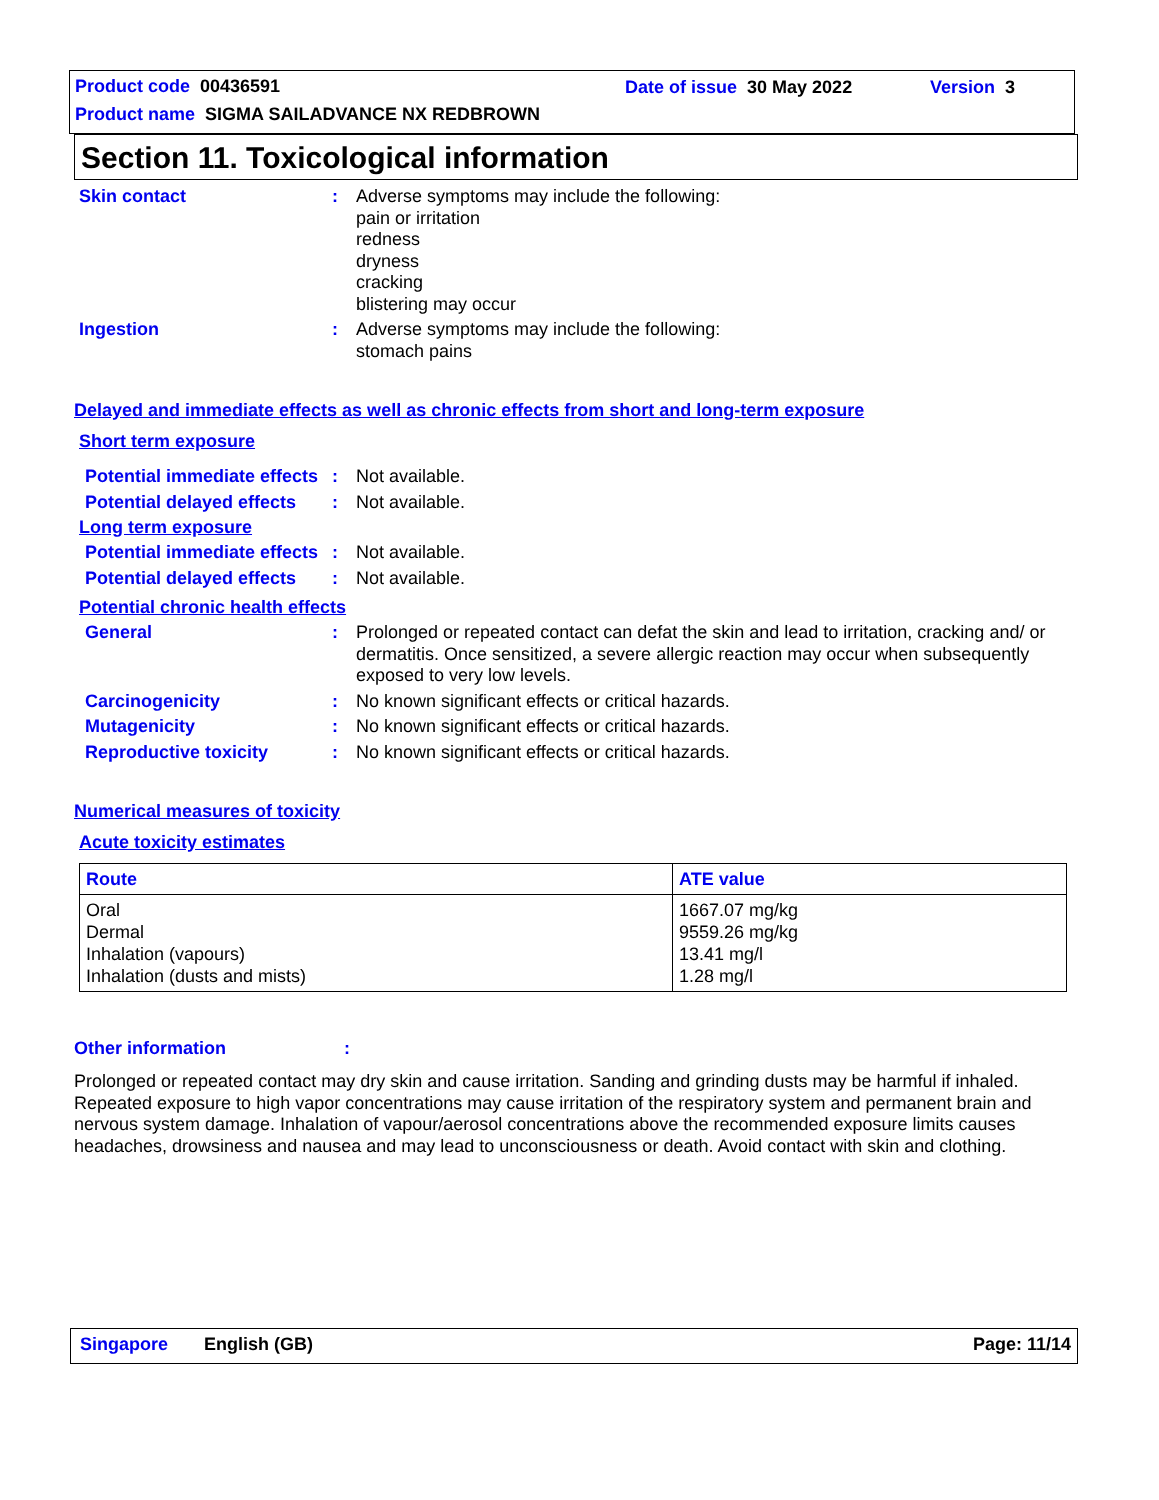Product code 00436591 Date of issue 30 May 2022 Version 3
Product name SIGMA SAILADVANCE NX REDBROWN
Section 11. Toxicological information
Skin contact : Adverse symptoms may include the following:
pain or irritation
redness
dryness
cracking
blistering may occur
Ingestion : Adverse symptoms may include the following:
stomach pains
Delayed and immediate effects as well as chronic effects from short and long-term exposure
Short term exposure
Potential immediate effects
: Not available.
Potential delayed effects
: Not available.
Long term exposure
Potential immediate effects
: Not available.
Potential delayed effects
: Not available.
Potential chronic health effects
General : Prolonged or repeated contact can defat the skin and lead to irritation, cracking and/ or dermatitis. Once sensitized, a severe allergic reaction may occur when subsequently exposed to very low levels.
Carcinogenicity : No known significant effects or critical hazards.
Mutagenicity : No known significant effects or critical hazards.
Reproductive toxicity : No known significant effects or critical hazards.
Numerical measures of toxicity
Acute toxicity estimates
| Route | ATE value |
| --- | --- |
| Oral Dermal Inhalation (vapours) Inhalation (dusts and mists) | 1667.07 mg/kg 9559.26 mg/kg 13.41 mg/l 1.28 mg/l |
Other information:
Prolonged or repeated contact may dry skin and cause irritation. Sanding and grinding dusts may be harmful if inhaled. Repeated exposure to high vapor concentrations may cause irritation of the respiratory system and permanent brain and nervous system damage. Inhalation of vapour/aerosol concentrations above the recommended exposure limits causes headaches, drowsiness and nausea and may lead to unconsciousness or death. Avoid contact with skin and clothing.
Singapore English (GB) Page: 11/14